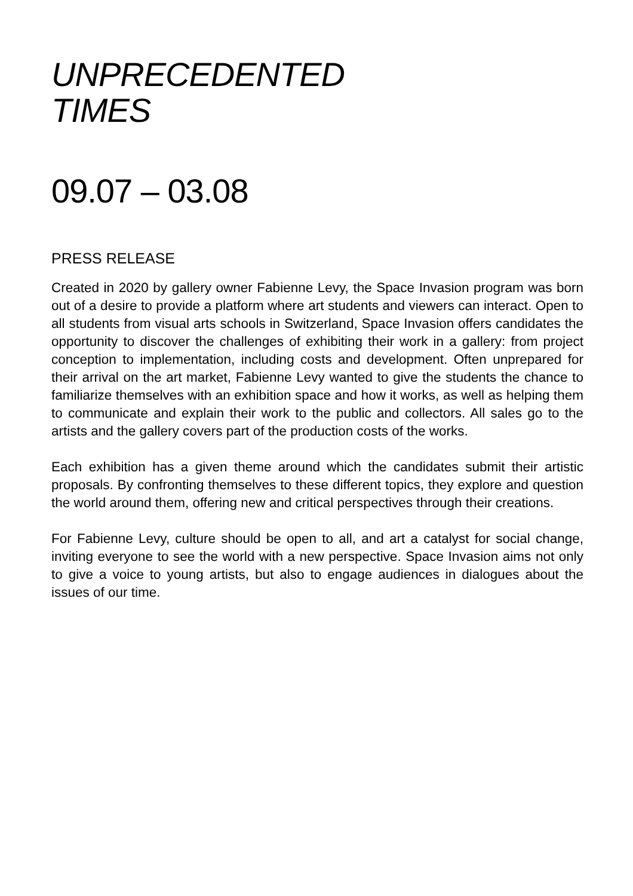UNPRECEDENTED
TIMES
09.07 – 03.08
PRESS RELEASE
Created in 2020 by gallery owner Fabienne Levy, the Space Invasion program was born out of a desire to provide a platform where art students and viewers can interact. Open to all students from visual arts schools in Switzerland, Space Invasion offers candidates the opportunity to discover the challenges of exhibiting their work in a gallery: from project conception to implementation, including costs and development. Often unprepared for their arrival on the art market, Fabienne Levy wanted to give the students the chance to familiarize themselves with an exhibition space and how it works, as well as helping them to communicate and explain their work to the public and collectors. All sales go to the artists and the gallery covers part of the production costs of the works.
Each exhibition has a given theme around which the candidates submit their artistic proposals. By confronting themselves to these different topics, they explore and question the world around them, offering new and critical perspectives through their creations.
For Fabienne Levy, culture should be open to all, and art a catalyst for social change, inviting everyone to see the world with a new perspective. Space Invasion aims not only to give a voice to young artists, but also to engage audiences in dialogues about the issues of our time.